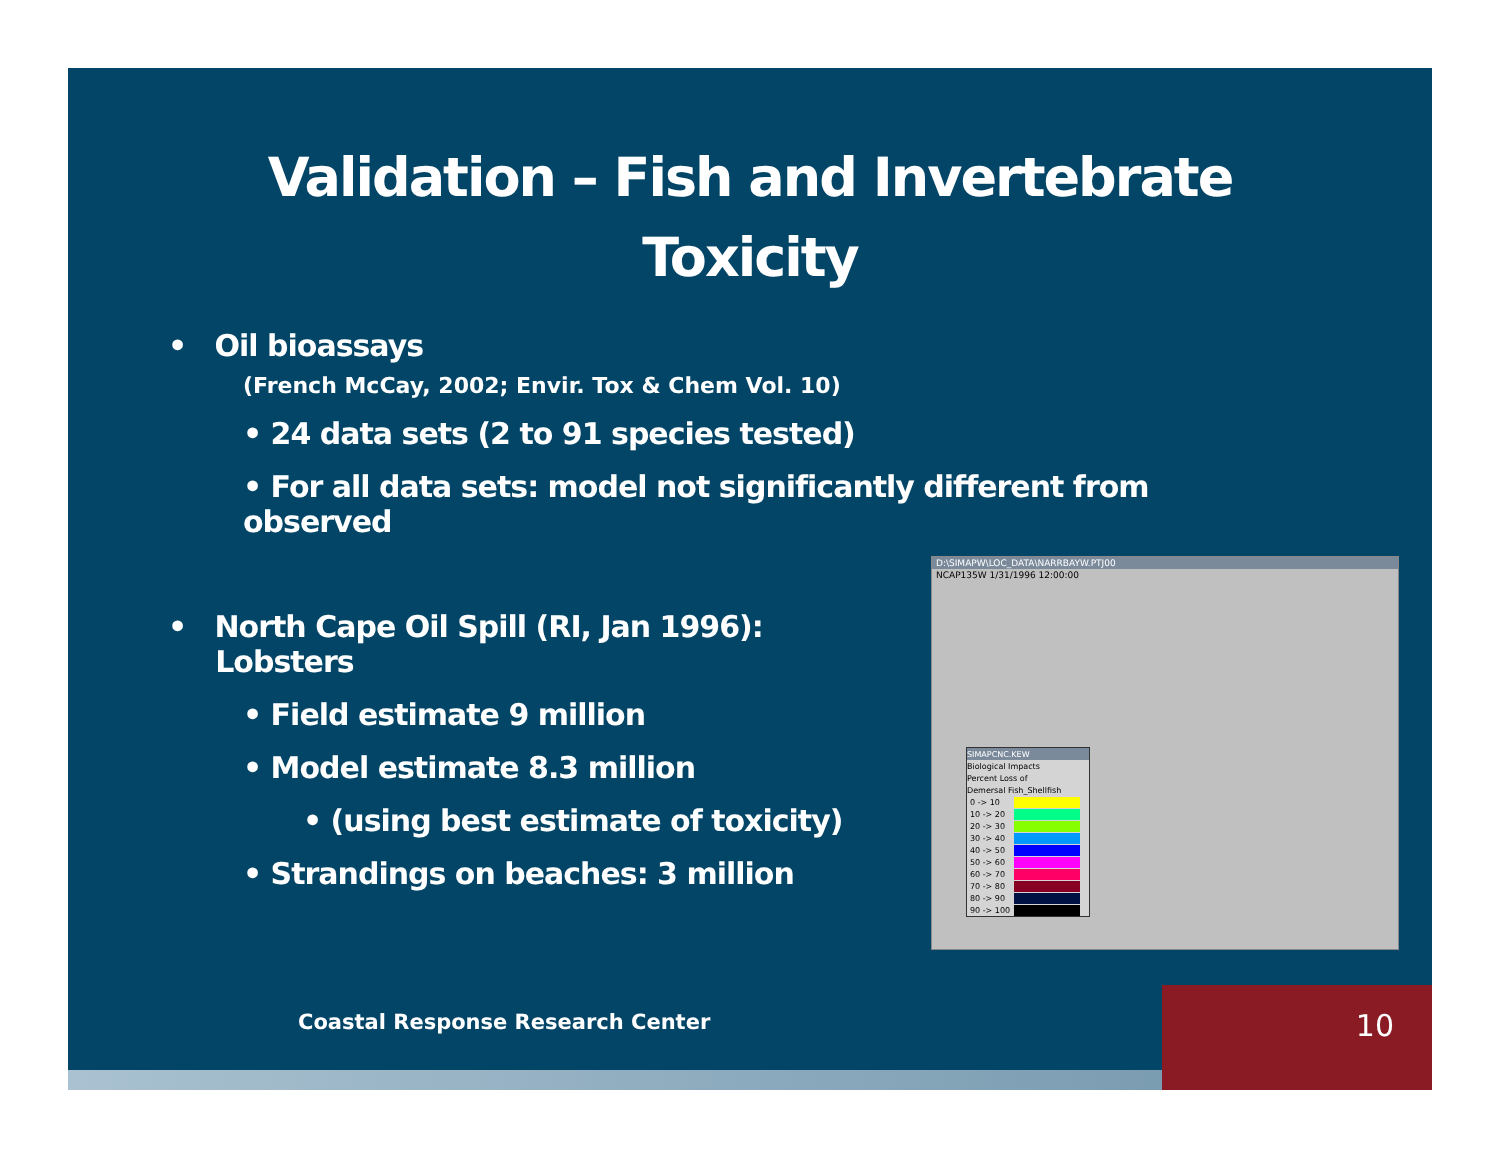Validation – Fish and Invertebrate
Toxicity
• Oil bioassays
(French McCay, 2002; Envir. Tox & Chem Vol. 10)
• 24 data sets (2 to 91 species tested)
• For all data sets: model not significantly different from observed
• North Cape Oil Spill (RI, Jan 1996):
Lobsters
• Field estimate 9 million
• Model estimate 8.3 million
• (using best estimate of toxicity)
• Strandings on beaches: 3 million
D:\SIMAPW\LOC_DATA\NARRBAYW.PTJ00
NCAP135W 1/31/1996 12:00:00
SIMAPCNC.KEW
Biological Impacts
Percent Loss of
Demersal Fish_Shellfish
0 -> 10
10 -> 20
20 -> 30
30 -> 40
40 -> 50
50 -> 60
60 -> 70
70 -> 80
80 -> 90
90 -> 100
Coastal Response Research Center
10